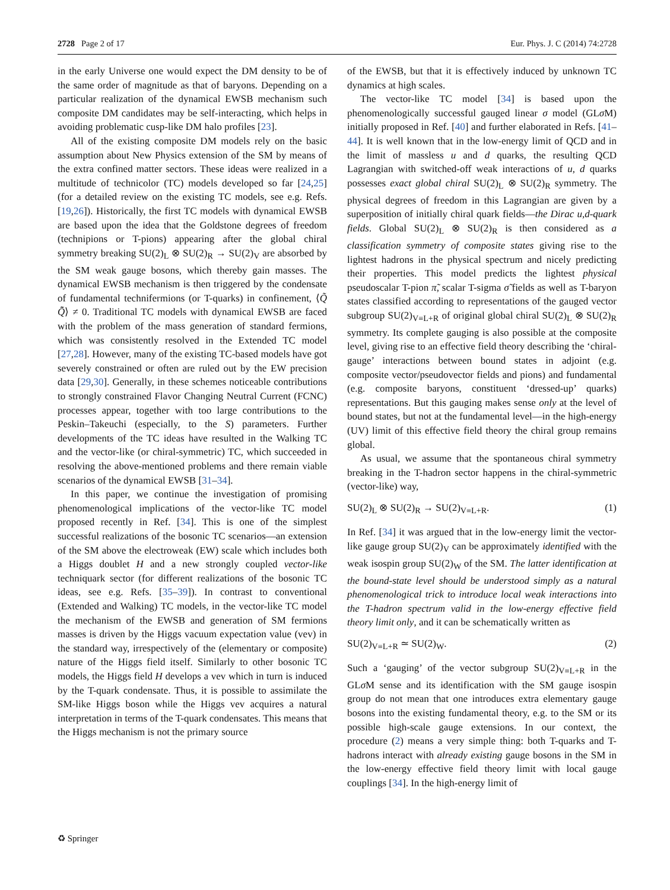2728 Page 2 of 17 Eur. Phys. J. C (2014) 74:2728
in the early Universe one would expect the DM density to be of the same order of magnitude as that of baryons. Depending on a particular realization of the dynamical EWSB mechanism such composite DM candidates may be self-interacting, which helps in avoiding problematic cusp-like DM halo profiles [23].
All of the existing composite DM models rely on the basic assumption about New Physics extension of the SM by means of the extra confined matter sectors. These ideas were realized in a multitude of technicolor (TC) models developed so far [24,25] (for a detailed review on the existing TC models, see e.g. Refs. [19,26]). Historically, the first TC models with dynamical EWSB are based upon the idea that the Goldstone degrees of freedom (technipions or T-pions) appearing after the global chiral symmetry breaking SU(2)<sub>L</sub> ⊗ SU(2)<sub>R</sub> → SU(2)<sub>V</sub> are absorbed by the SM weak gauge bosons, which thereby gain masses. The dynamical EWSB mechanism is then triggered by the condensate of fundamental technifermions (or T-quarks) in confinement, ⟨Q̃ Q̃̄⟩ ≠ 0. Traditional TC models with dynamical EWSB are faced with the problem of the mass generation of standard fermions, which was consistently resolved in the Extended TC model [27,28]. However, many of the existing TC-based models have got severely constrained or often are ruled out by the EW precision data [29,30]. Generally, in these schemes noticeable contributions to strongly constrained Flavor Changing Neutral Current (FCNC) processes appear, together with too large contributions to the Peskin–Takeuchi (especially, to the S) parameters. Further developments of the TC ideas have resulted in the Walking TC and the vector-like (or chiral-symmetric) TC, which succeeded in resolving the above-mentioned problems and there remain viable scenarios of the dynamical EWSB [31–34].
In this paper, we continue the investigation of promising phenomenological implications of the vector-like TC model proposed recently in Ref. [34]. This is one of the simplest successful realizations of the bosonic TC scenarios—an extension of the SM above the electroweak (EW) scale which includes both a Higgs doublet H and a new strongly coupled vector-like techniquark sector (for different realizations of the bosonic TC ideas, see e.g. Refs. [35–39]). In contrast to conventional (Extended and Walking) TC models, in the vector-like TC model the mechanism of the EWSB and generation of SM fermions masses is driven by the Higgs vacuum expectation value (vev) in the standard way, irrespectively of the (elementary or composite) nature of the Higgs field itself. Similarly to other bosonic TC models, the Higgs field H develops a vev which in turn is induced by the T-quark condensate. Thus, it is possible to assimilate the SM-like Higgs boson while the Higgs vev acquires a natural interpretation in terms of the T-quark condensates. This means that the Higgs mechanism is not the primary source
of the EWSB, but that it is effectively induced by unknown TC dynamics at high scales.
The vector-like TC model [34] is based upon the phenomenologically successful gauged linear σ model (GLσ M) initially proposed in Ref. [40] and further elaborated in Refs. [41–44]. It is well known that in the low-energy limit of QCD and in the limit of massless u and d quarks, the resulting QCD Lagrangian with switched-off weak interactions of u, d quarks possesses exact global chiral SU(2)<sub>L</sub> ⊗ SU(2)<sub>R</sub> symmetry. The physical degrees of freedom in this Lagrangian are given by a superposition of initially chiral quark fields—the Dirac u,d-quark fields. Global SU(2)<sub>L</sub> ⊗ SU(2)<sub>R</sub> is then considered as a classification symmetry of composite states giving rise to the lightest hadrons in the physical spectrum and nicely predicting their properties. This model predicts the lightest physical pseudoscalar T-pion π̃, scalar T-sigma σ̃ fields as well as T-baryon states classified according to representations of the gauged vector subgroup SU(2)<sub>V≡L+R</sub> of original global chiral SU(2)<sub>L</sub> ⊗ SU(2)<sub>R</sub> symmetry. Its complete gauging is also possible at the composite level, giving rise to an effective field theory describing the ‘chiral-gauge’ interactions between bound states in adjoint (e.g. composite vector/pseudovector fields and pions) and fundamental (e.g. composite baryons, constituent ‘dressed-up’ quarks) representations. But this gauging makes sense only at the level of bound states, but not at the fundamental level—in the high-energy (UV) limit of this effective field theory the chiral group remains global.
As usual, we assume that the spontaneous chiral symmetry breaking in the T-hadron sector happens in the chiral-symmetric (vector-like) way,
SU(2)<sub>L</sub> ⊗ SU(2)<sub>R</sub> → SU(2)<sub>V≡L+R</sub>. (1)
In Ref. [34] it was argued that in the low-energy limit the vector-like gauge group SU(2)<sub>V</sub> can be approximately identified with the weak isospin group SU(2)<sub>W</sub> of the SM. The latter identification at the bound-state level should be understood simply as a natural phenomenological trick to introduce local weak interactions into the T-hadron spectrum valid in the low-energy effective field theory limit only, and it can be schematically written as
SU(2)<sub>V≡L+R</sub> ≃ SU(2)<sub>W</sub>. (2)
Such a ‘gauging’ of the vector subgroup SU(2)<sub>V≡L+R</sub> in the GLσ M sense and its identification with the SM gauge isospin group do not mean that one introduces extra elementary gauge bosons into the existing fundamental theory, e.g. to the SM or its possible high-scale gauge extensions. In our context, the procedure (2) means a very simple thing: both T-quarks and T-hadrons interact with already existing gauge bosons in the SM in the low-energy effective field theory limit with local gauge couplings [34]. In the high-energy limit of
♻ Springer